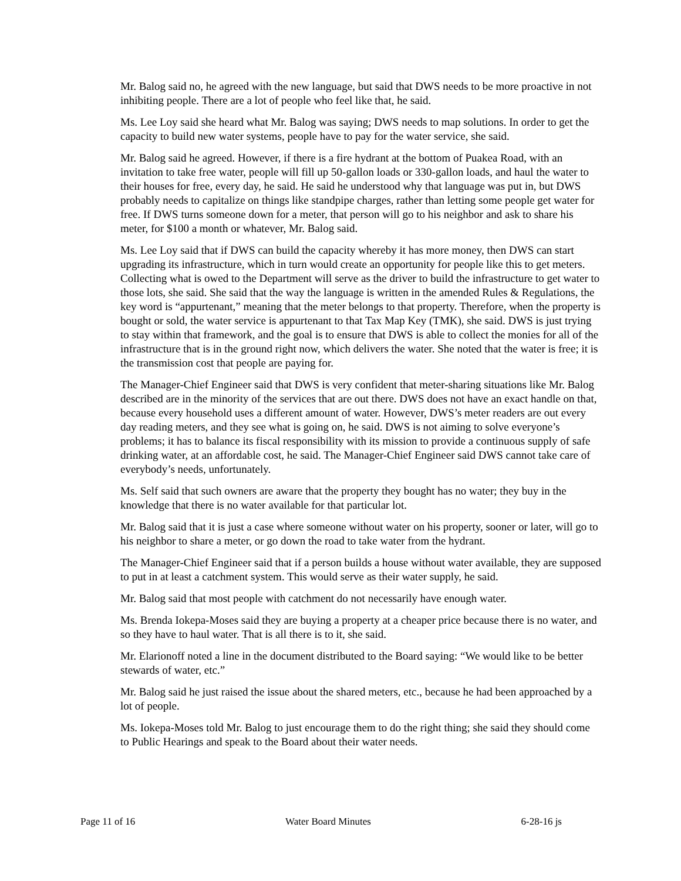Mr. Balog said no, he agreed with the new language, but said that DWS needs to be more proactive in not inhibiting people. There are a lot of people who feel like that, he said.
Ms. Lee Loy said she heard what Mr. Balog was saying; DWS needs to map solutions. In order to get the capacity to build new water systems, people have to pay for the water service, she said.
Mr. Balog said he agreed. However, if there is a fire hydrant at the bottom of Puakea Road, with an invitation to take free water, people will fill up 50-gallon loads or 330-gallon loads, and haul the water to their houses for free, every day, he said. He said he understood why that language was put in, but DWS probably needs to capitalize on things like standpipe charges, rather than letting some people get water for free. If DWS turns someone down for a meter, that person will go to his neighbor and ask to share his meter, for $100 a month or whatever, Mr. Balog said.
Ms. Lee Loy said that if DWS can build the capacity whereby it has more money, then DWS can start upgrading its infrastructure, which in turn would create an opportunity for people like this to get meters. Collecting what is owed to the Department will serve as the driver to build the infrastructure to get water to those lots, she said. She said that the way the language is written in the amended Rules & Regulations, the key word is “appurtenant,” meaning that the meter belongs to that property. Therefore, when the property is bought or sold, the water service is appurtenant to that Tax Map Key (TMK), she said. DWS is just trying to stay within that framework, and the goal is to ensure that DWS is able to collect the monies for all of the infrastructure that is in the ground right now, which delivers the water. She noted that the water is free; it is the transmission cost that people are paying for.
The Manager-Chief Engineer said that DWS is very confident that meter-sharing situations like Mr. Balog described are in the minority of the services that are out there. DWS does not have an exact handle on that, because every household uses a different amount of water. However, DWS’s meter readers are out every day reading meters, and they see what is going on, he said. DWS is not aiming to solve everyone’s problems; it has to balance its fiscal responsibility with its mission to provide a continuous supply of safe drinking water, at an affordable cost, he said. The Manager-Chief Engineer said DWS cannot take care of everybody’s needs, unfortunately.
Ms. Self said that such owners are aware that the property they bought has no water; they buy in the knowledge that there is no water available for that particular lot.
Mr. Balog said that it is just a case where someone without water on his property, sooner or later, will go to his neighbor to share a meter, or go down the road to take water from the hydrant.
The Manager-Chief Engineer said that if a person builds a house without water available, they are supposed to put in at least a catchment system. This would serve as their water supply, he said.
Mr. Balog said that most people with catchment do not necessarily have enough water.
Ms. Brenda Iokepa-Moses said they are buying a property at a cheaper price because there is no water, and so they have to haul water. That is all there is to it, she said.
Mr. Elarionoff noted a line in the document distributed to the Board saying: “We would like to be better stewards of water, etc.”
Mr. Balog said he just raised the issue about the shared meters, etc., because he had been approached by a lot of people.
Ms. Iokepa-Moses told Mr. Balog to just encourage them to do the right thing; she said they should come to Public Hearings and speak to the Board about their water needs.
Page 11 of 16 Water Board Minutes 6-28-16 js